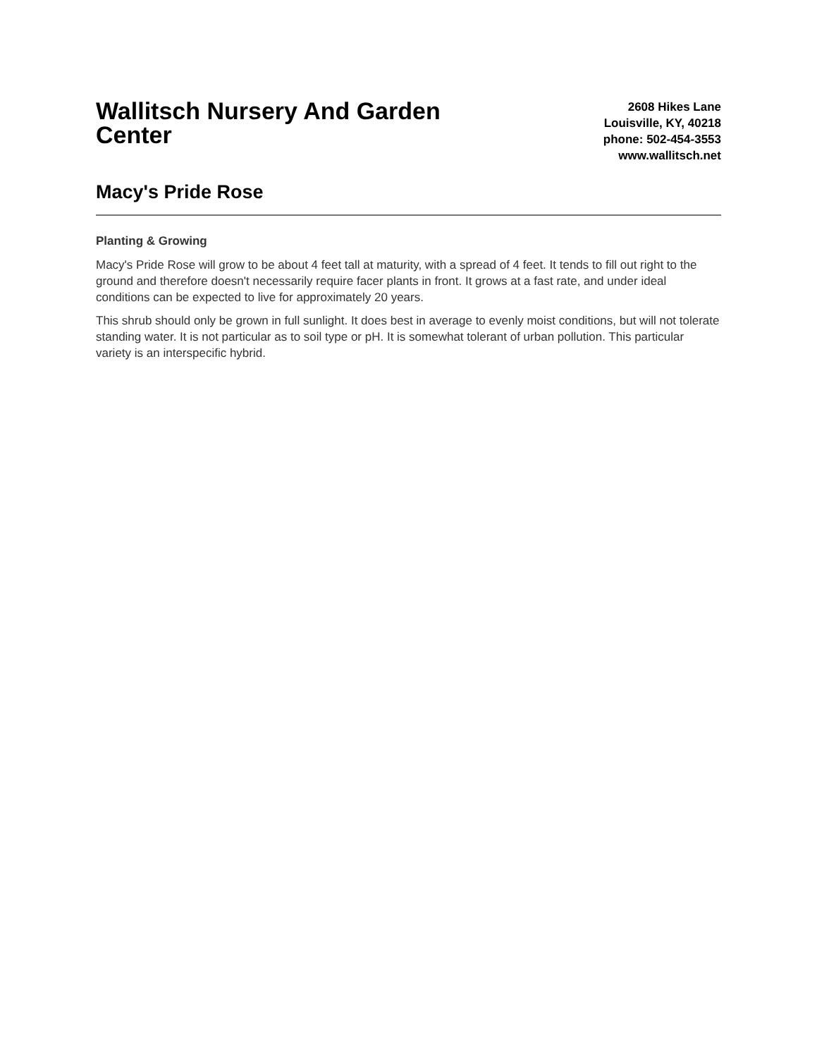Wallitsch Nursery And Garden Center
2608 Hikes Lane
Louisville, KY, 40218
phone: 502-454-3553
www.wallitsch.net
Macy's Pride Rose
Planting & Growing
Macy's Pride Rose will grow to be about 4 feet tall at maturity, with a spread of 4 feet. It tends to fill out right to the ground and therefore doesn't necessarily require facer plants in front. It grows at a fast rate, and under ideal conditions can be expected to live for approximately 20 years.
This shrub should only be grown in full sunlight. It does best in average to evenly moist conditions, but will not tolerate standing water. It is not particular as to soil type or pH. It is somewhat tolerant of urban pollution. This particular variety is an interspecific hybrid.